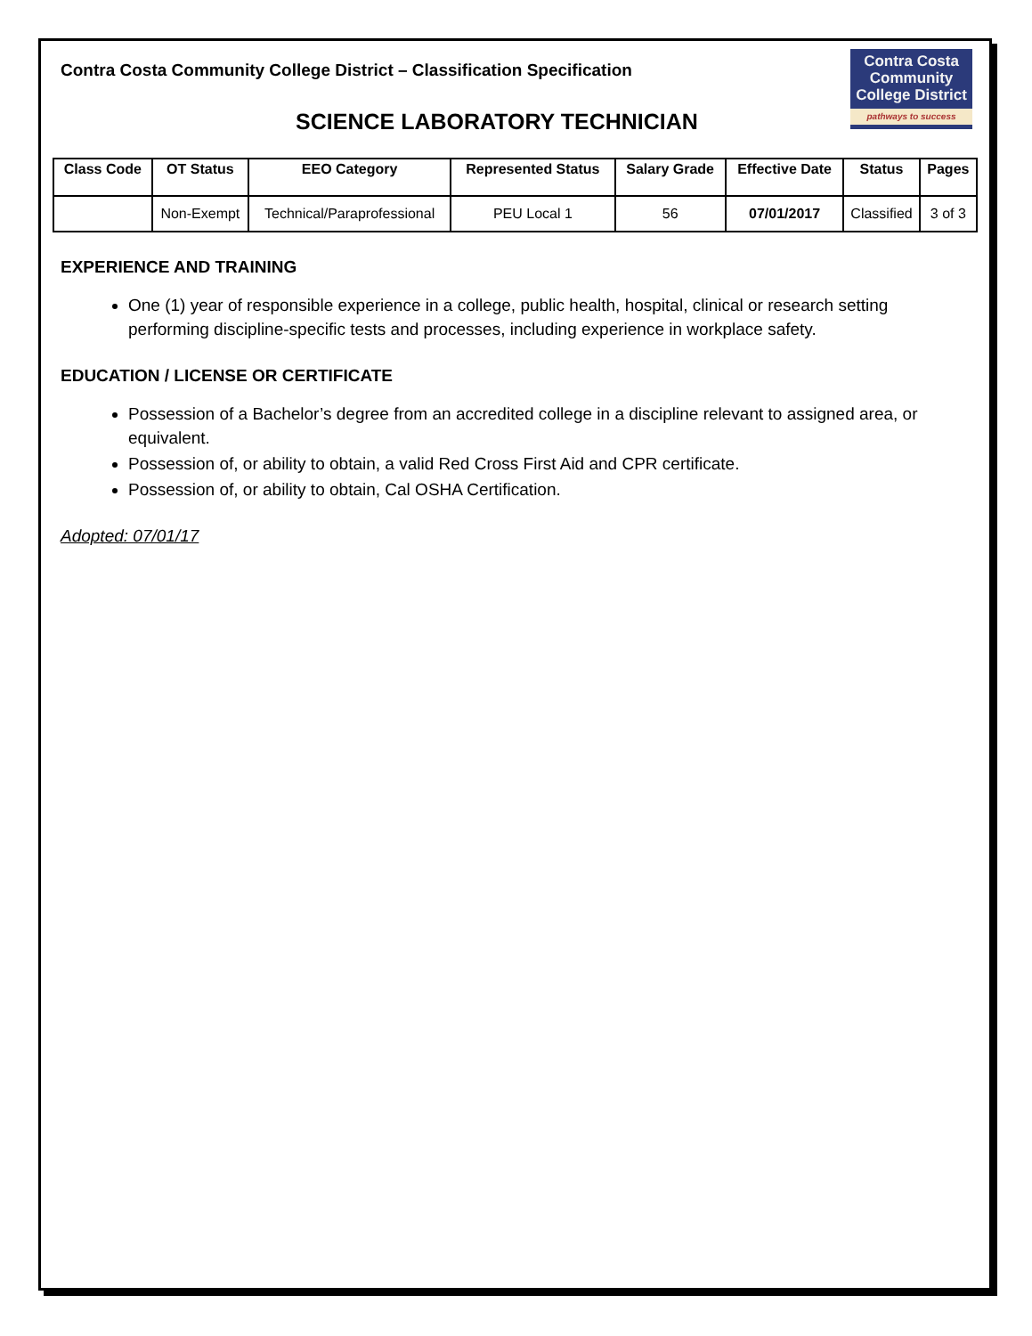Contra Costa Community College District – Classification Specification
Contra Costa
Community
College District
pathways to success
SCIENCE LABORATORY TECHNICIAN
| Class Code | OT Status | EEO Category | Represented Status | Salary Grade | Effective Date | Status | Pages |
| --- | --- | --- | --- | --- | --- | --- | --- |
| | Non-Exempt | Technical/Paraprofessional | PEU Local 1 | 56 | 07/01/2017 | Classified | 3 of 3 |
EXPERIENCE AND TRAINING
One (1) year of responsible experience in a college, public health, hospital, clinical or research setting performing discipline-specific tests and processes, including experience in workplace safety.
EDUCATION / LICENSE OR CERTIFICATE
Possession of a Bachelor’s degree from an accredited college in a discipline relevant to assigned area, or equivalent.
Possession of, or ability to obtain, a valid Red Cross First Aid and CPR certificate.
Possession of, or ability to obtain, Cal OSHA Certification.
Adopted: 07/01/17